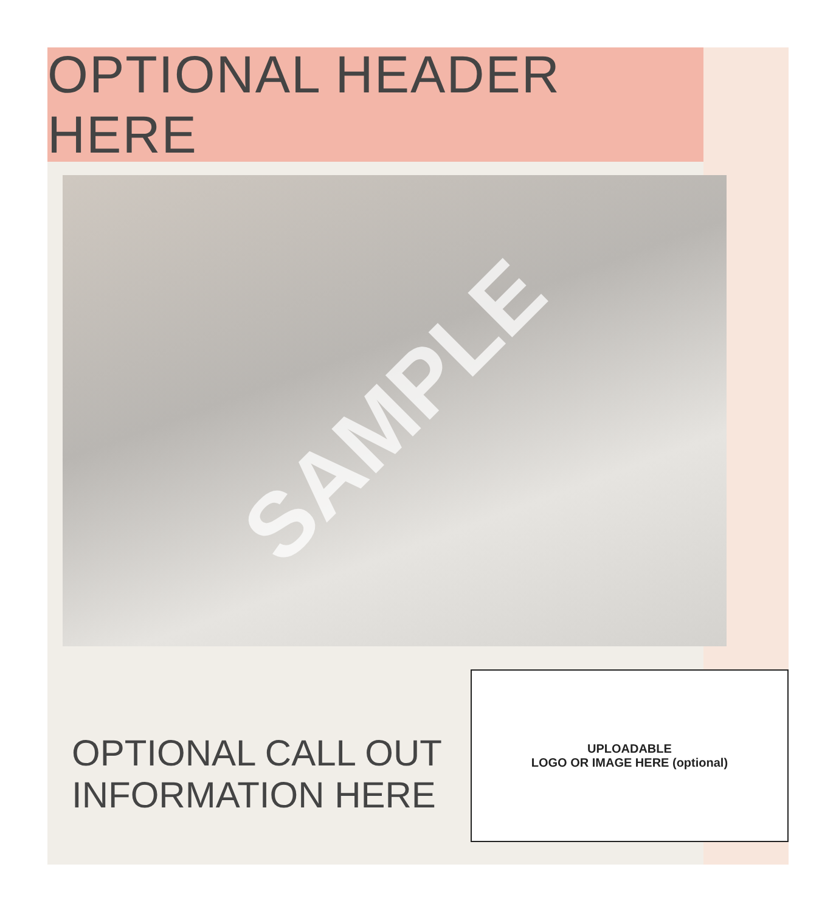OPTIONAL HEADER HERE
SAMPLE
OPTIONAL CALL OUT
INFORMATION HERE
UPLOADABLE
LOGO OR IMAGE HERE (optional)